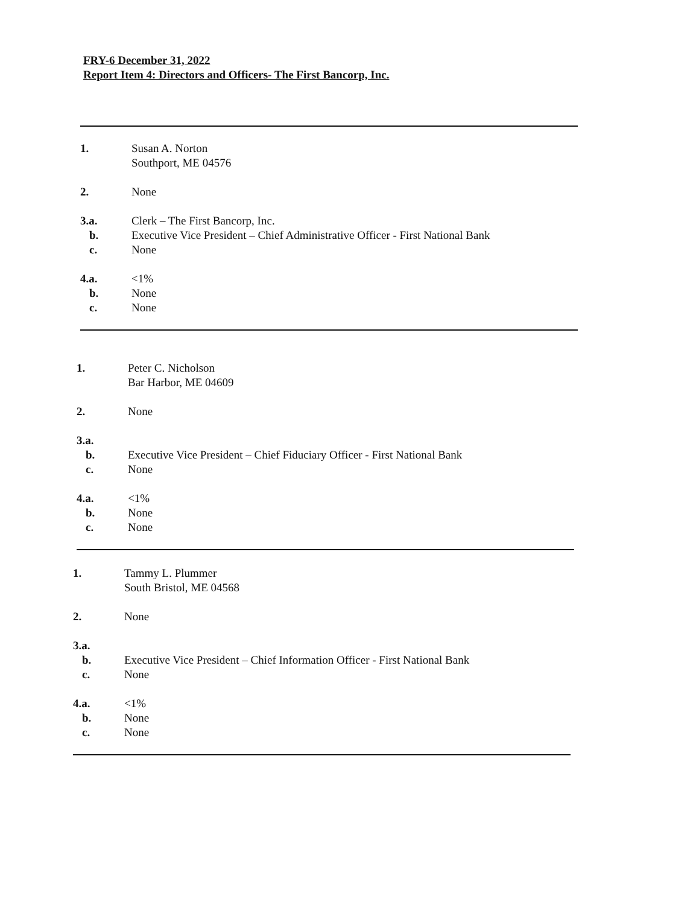FRY-6 December 31, 2022
Report Item 4: Directors and Officers- The First Bancorp, Inc.
1. Susan A. Norton
Southport, ME 04576
2. None
3.a. Clerk – The First Bancorp, Inc.
b. Executive Vice President – Chief Administrative Officer - First National Bank
c. None
4.a. <1%
b. None
c. None
1. Peter C. Nicholson
Bar Harbor, ME 04609
2. None
3.a.
b. Executive Vice President – Chief Fiduciary Officer - First National Bank
c. None
4.a. <1%
b. None
c. None
1. Tammy L. Plummer
South Bristol, ME 04568
2. None
3.a.
b. Executive Vice President – Chief Information Officer - First National Bank
c. None
4.a. <1%
b. None
c. None